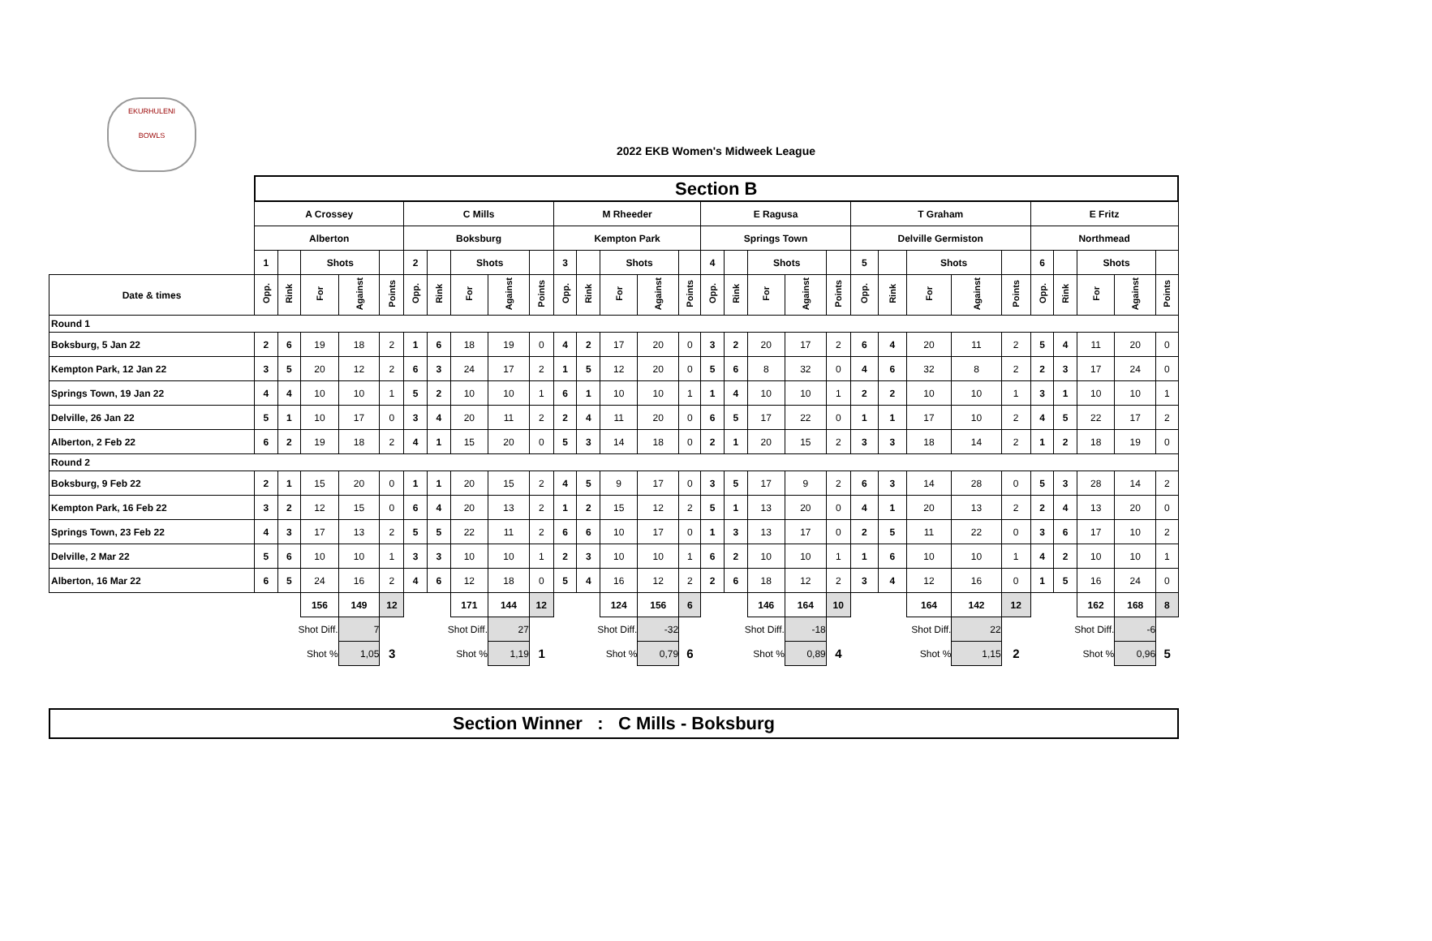EKURHULENI
BOWLS
2022 EKB Women's Midweek League
| | Section B | | | | | | | | | | | | | | | | | | | | | | | | | | | | | |
| | A Crossey | | | | | C Mills | | | | | M Rheeder | | | | | E Ragusa | | | | | T Graham | | | | | E Fritz | | | | |
| | Alberton | | | | | Boksburg | | | | | Kempton Park | | | | | Springs Town | | | | | Delville Germiston | | | | | Northmead | | | | |
| | 1 | | Shots | | | 2 | | Shots | | | 3 | | Shots | | | 4 | | Shots | | | 5 | | Shots | | | 6 | | Shots | | |
| Date & times | Opp. | Rink | For | Against | Points | Opp. | Rink | For | Against | Points | Opp. | Rink | For | Against | Points | Opp. | Rink | For | Against | Points | Opp. | Rink | For | Against | Points | Opp. | Rink | For | Against | Points |
| Round 1 | | | | | | | | | | | | | | | | | | | | | | | | | | | | | | |
| Boksburg, 5 Jan 22 | 2 | 6 | 19 | 18 | 2 | 1 | 6 | 18 | 19 | 0 | 4 | 2 | 17 | 20 | 0 | 3 | 2 | 20 | 17 | 2 | 6 | 4 | 20 | 11 | 2 | 5 | 4 | 11 | 20 | 0 |
| Kempton Park, 12 Jan 22 | 3 | 5 | 20 | 12 | 2 | 6 | 3 | 24 | 17 | 2 | 1 | 5 | 12 | 20 | 0 | 5 | 6 | 8 | 32 | 0 | 4 | 6 | 32 | 8 | 2 | 2 | 3 | 17 | 24 | 0 |
| Springs Town, 19 Jan 22 | 4 | 4 | 10 | 10 | 1 | 5 | 2 | 10 | 10 | 1 | 6 | 1 | 10 | 10 | 1 | 1 | 4 | 10 | 10 | 1 | 2 | 2 | 10 | 10 | 1 | 3 | 1 | 10 | 10 | 1 |
| Delville, 26 Jan 22 | 5 | 1 | 10 | 17 | 0 | 3 | 4 | 20 | 11 | 2 | 2 | 4 | 11 | 20 | 0 | 6 | 5 | 17 | 22 | 0 | 1 | 1 | 17 | 10 | 2 | 4 | 5 | 22 | 17 | 2 |
| Alberton, 2 Feb 22 | 6 | 2 | 19 | 18 | 2 | 4 | 1 | 15 | 20 | 0 | 5 | 3 | 14 | 18 | 0 | 2 | 1 | 20 | 15 | 2 | 3 | 3 | 18 | 14 | 2 | 1 | 2 | 18 | 19 | 0 |
| Round 2 | | | | | | | | | | | | | | | | | | | | | | | | | | | | | | |
| Boksburg, 9 Feb 22 | 2 | 1 | 15 | 20 | 0 | 1 | 1 | 20 | 15 | 2 | 4 | 5 | 9 | 17 | 0 | 3 | 5 | 17 | 9 | 2 | 6 | 3 | 14 | 28 | 0 | 5 | 3 | 28 | 14 | 2 |
| Kempton Park, 16 Feb 22 | 3 | 2 | 12 | 15 | 0 | 6 | 4 | 20 | 13 | 2 | 1 | 2 | 15 | 12 | 2 | 5 | 1 | 13 | 20 | 0 | 4 | 1 | 20 | 13 | 2 | 2 | 4 | 13 | 20 | 0 |
| Springs Town, 23 Feb 22 | 4 | 3 | 17 | 13 | 2 | 5 | 5 | 22 | 11 | 2 | 6 | 6 | 10 | 17 | 0 | 1 | 3 | 13 | 17 | 0 | 2 | 5 | 11 | 22 | 0 | 3 | 6 | 17 | 10 | 2 |
| Delville, 2 Mar 22 | 5 | 6 | 10 | 10 | 1 | 3 | 3 | 10 | 10 | 1 | 2 | 3 | 10 | 10 | 1 | 6 | 2 | 10 | 10 | 1 | 1 | 6 | 10 | 10 | 1 | 4 | 2 | 10 | 10 | 1 |
| Alberton, 16 Mar 22 | 6 | 5 | 24 | 16 | 2 | 4 | 6 | 12 | 18 | 0 | 5 | 4 | 16 | 12 | 2 | 2 | 6 | 18 | 12 | 2 | 3 | 4 | 12 | 16 | 0 | 1 | 5 | 16 | 24 | 0 |
| | | | 156 | 149 | 12 | | | 171 | 144 | 12 | | | 124 | 156 | 6 | | | 146 | 164 | 10 | | | 164 | 142 | 12 | | | 162 | 168 | 8 |
| | Shot Diff. | | | 7 | | Shot Diff. | | | 27 | | Shot Diff. | | | -32 | | Shot Diff. | | | -18 | | Shot Diff. | | | 22 | | Shot Diff. | | | -6 | |
| | Shot % | | | 1,05 | 3 | Shot % | | | 1,19 | 1 | Shot % | | | 0,79 | 6 | Shot % | | | 0,89 | 4 | Shot % | | | 1,15 | 2 | Shot % | | | 0,96 | 5 |
Section Winner : C Mills - Boksburg